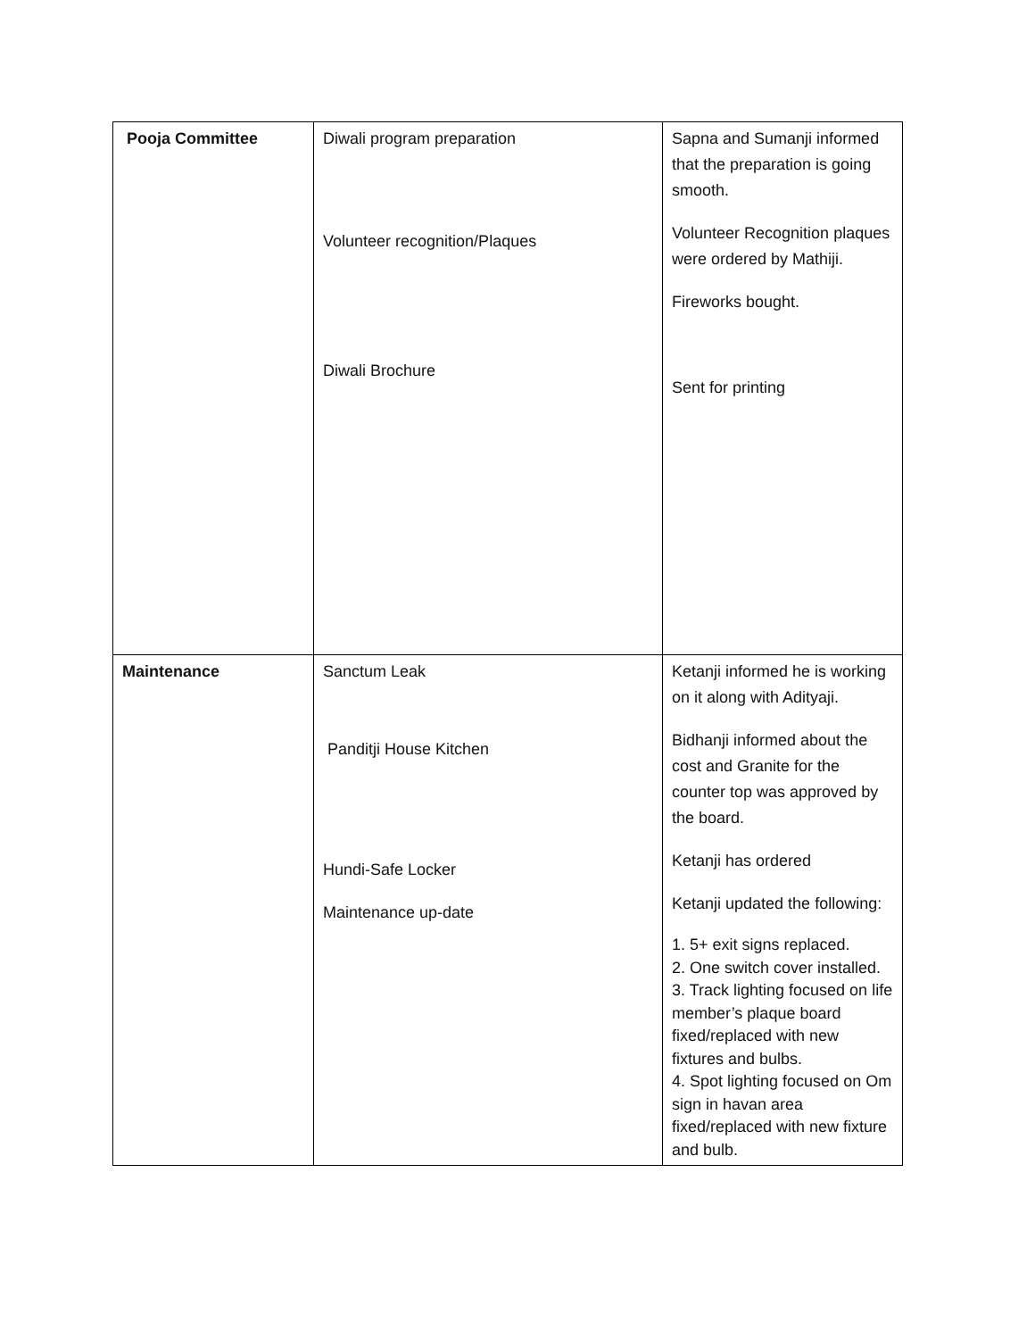| Pooja Committee | Diwali program preparation Volunteer recognition/Plaques Diwali Brochure | Sapna and Sumanji informed that the preparation is going smooth. Volunteer Recognition plaques were ordered by Mathiji. Fireworks bought. Sent for printing |
| Maintenance | Sanctum Leak Panditji House Kitchen Hundi-Safe Locker Maintenance up-date | Ketanji informed he is working on it along with Adityaji. Bidhanji informed about the cost and Granite for the counter top was approved by the board. Ketanji has ordered Ketanji updated the following: 1. 5+ exit signs replaced. 2. One switch cover installed. 3. Track lighting focused on life member’s plaque board fixed/replaced with new fixtures and bulbs. 4. Spot lighting focused on Om sign in havan area fixed/replaced with new fixture and bulb. |